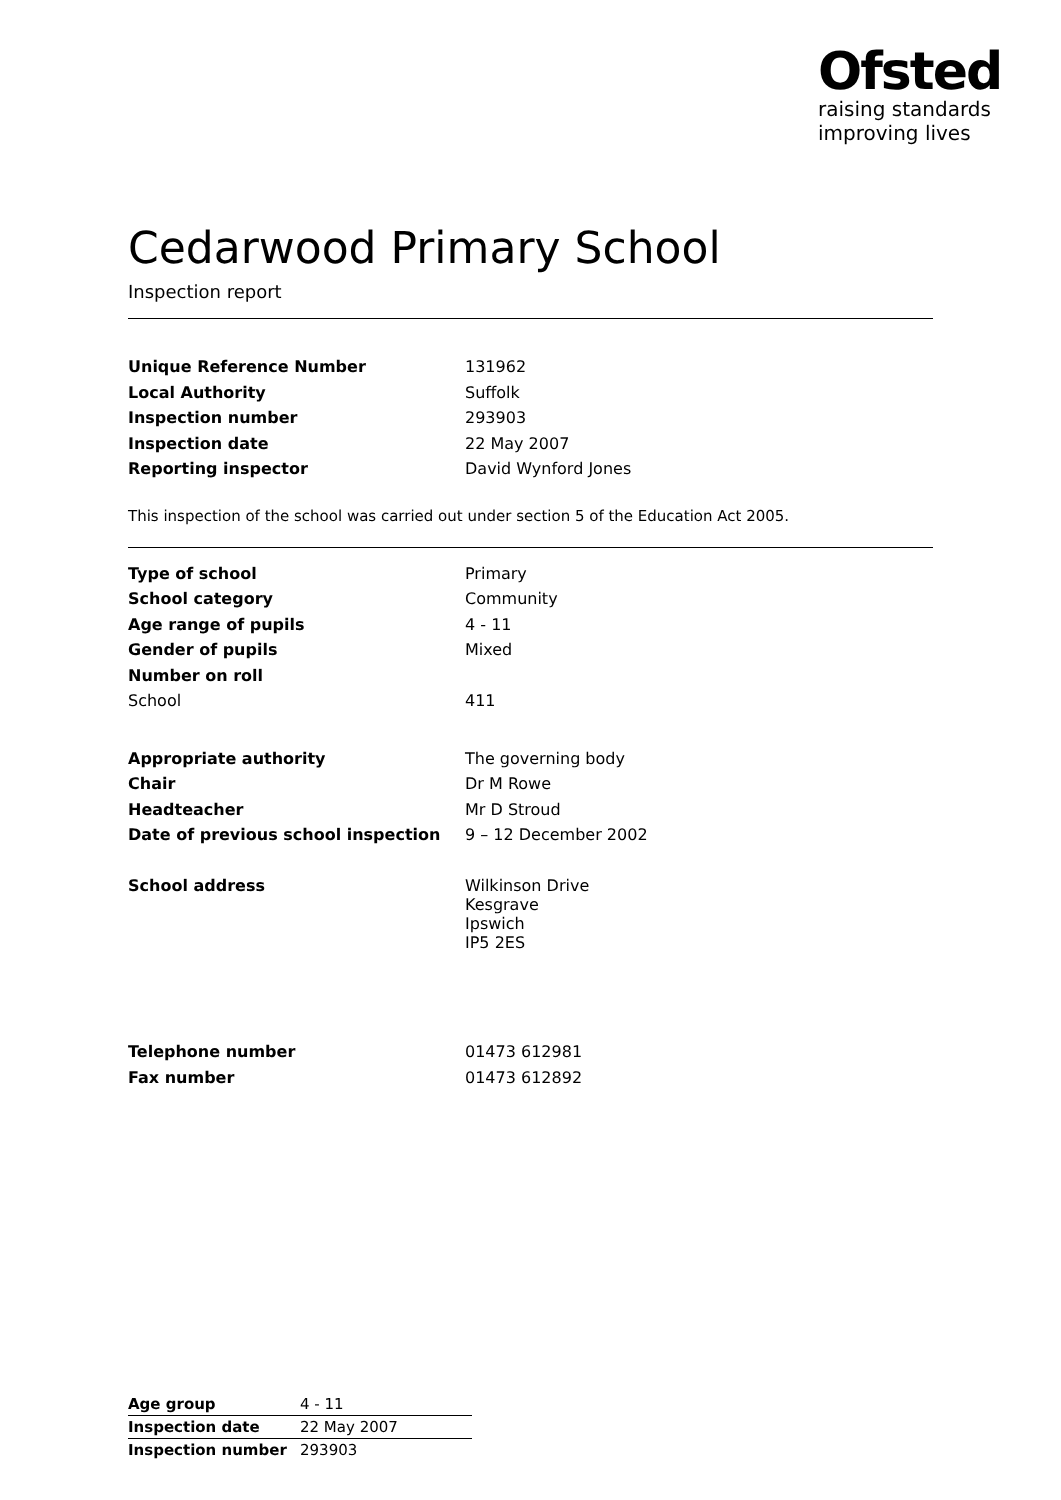Ofsted
raising standards
improving lives
Cedarwood Primary School
Inspection report
| Unique Reference Number | 131962 |
| Local Authority | Suffolk |
| Inspection number | 293903 |
| Inspection date | 22 May 2007 |
| Reporting inspector | David Wynford Jones |
This inspection of the school was carried out under section 5 of the Education Act 2005.
| Type of school | Primary |
| School category | Community |
| Age range of pupils | 4 - 11 |
| Gender of pupils | Mixed |
| Number on roll | |
| School | 411 |
| Appropriate authority | The governing body |
| Chair | Dr M Rowe |
| Headteacher | Mr D Stroud |
| Date of previous school inspection | 9 – 12 December 2002 |
| School address | Wilkinson Drive Kesgrave Ipswich IP5 2ES |
| Telephone number | 01473 612981 |
| Fax number | 01473 612892 |
| Age group | 4 - 11 |
| Inspection date | 22 May 2007 |
| Inspection number | 293903 |